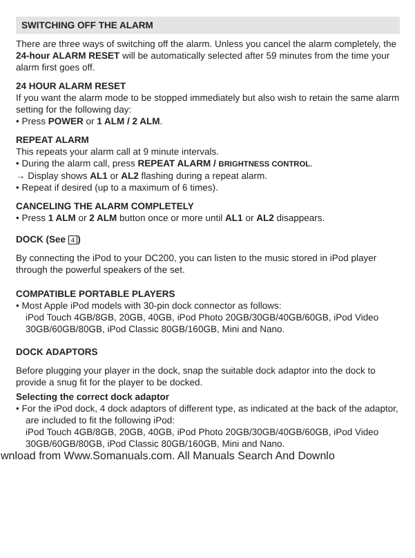SWITCHING OFF THE ALARM
There are three ways of switching off the alarm. Unless you cancel the alarm completely, the 24-hour ALARM RESET will be automatically selected after 59 minutes from the time your alarm first goes off.
24 HOUR ALARM RESET
If you want the alarm mode to be stopped immediately but also wish to retain the same alarm setting for the following day:
• Press POWER or 1 ALM / 2 ALM.
REPEAT ALARM
This repeats your alarm call at 9 minute intervals.
• During the alarm call, press REPEAT ALARM / BRIGHTNESS CONTROL.
→ Display shows AL1 or AL2 flashing during a repeat alarm.
• Repeat if desired (up to a maximum of 6 times).
CANCELING THE ALARM COMPLETELY
• Press 1 ALM or 2 ALM button once or more until AL1 or AL2 disappears.
DOCK (See 4)
By connecting the iPod to your DC200, you can listen to the music stored in iPod player through the powerful speakers of the set.
COMPATIBLE PORTABLE PLAYERS
• Most Apple iPod models with 30-pin dock connector as follows:
iPod Touch 4GB/8GB, 20GB, 40GB, iPod Photo 20GB/30GB/40GB/60GB, iPod Video 30GB/60GB/80GB, iPod Classic 80GB/160GB, Mini and Nano.
DOCK ADAPTORS
Before plugging your player in the dock, snap the suitable dock adaptor into the dock to provide a snug fit for the player to be docked.
Selecting the correct dock adaptor
• For the iPod dock, 4 dock adaptors of different type, as indicated at the back of the adaptor, are included to fit the following iPod:
iPod Touch 4GB/8GB, 20GB, 40GB, iPod Photo 20GB/30GB/40GB/60GB, iPod Video 30GB/60GB/80GB, iPod Classic 80GB/160GB, Mini and Nano.
wnload from Www.Somanuals.com. All Manuals Search And Downlo